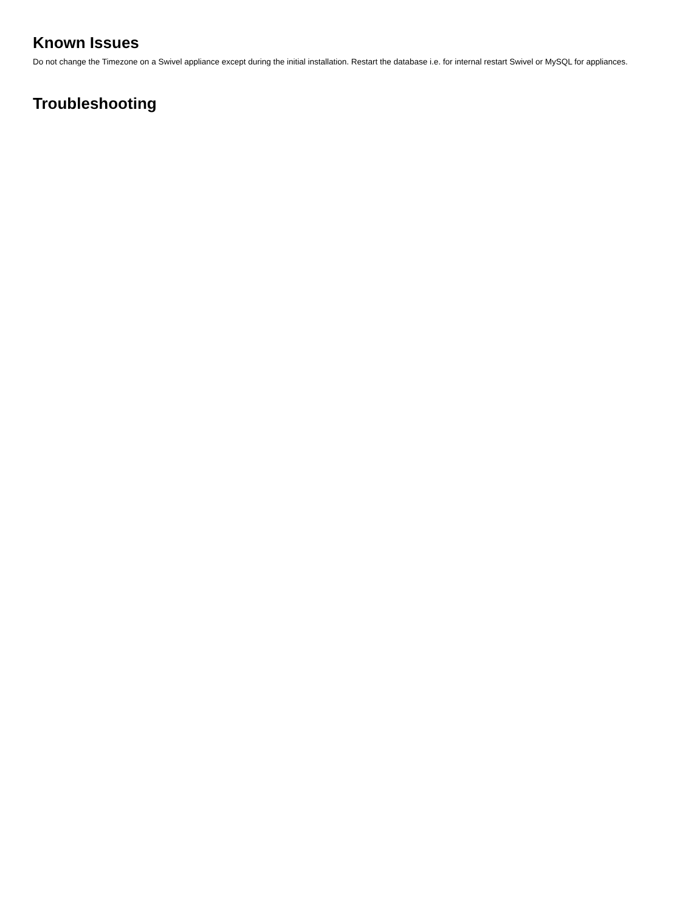Known Issues
Do not change the Timezone on a Swivel appliance except during the initial installation. Restart the database i.e. for internal restart Swivel or MySQL for appliances.
Troubleshooting